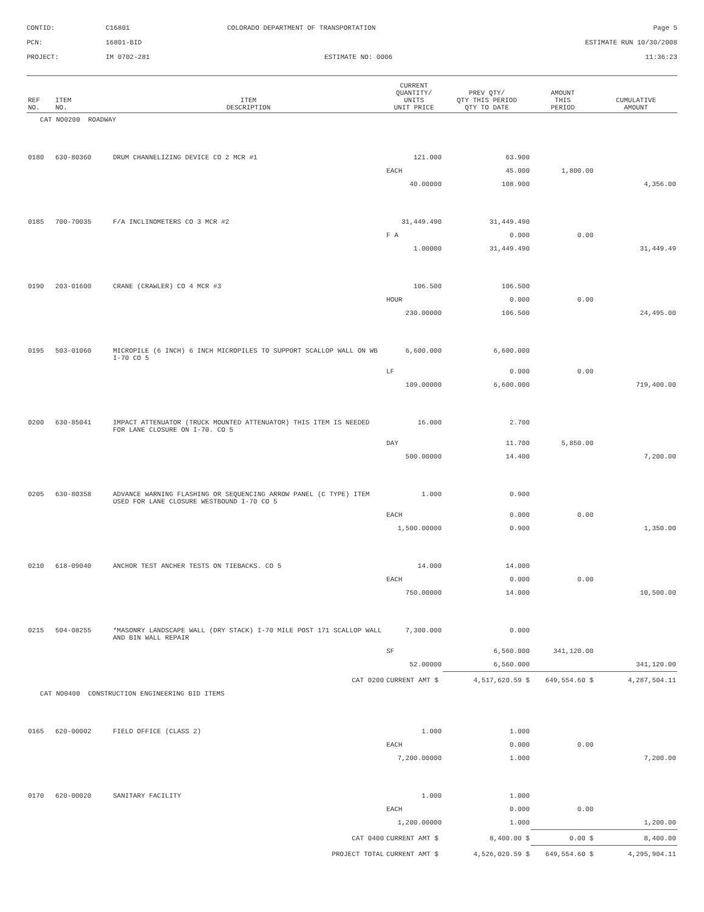CONTID:
C16801
COLORADO DEPARTMENT OF TRANSPORTATION
Page 5
PCN:
16801-BID
ESTIMATE RUN 10/30/2008
PROJECT:
IM 0702-281
ESTIMATE NO: 0006
11:36:23
| REF NO. | ITEM NO. | ITEM DESCRIPTION | CURRENT QUANTITY/ UNITS UNIT PRICE | PREV QTY/ QTY THIS PERIOD QTY TO DATE | AMOUNT THIS PERIOD | CUMULATIVE AMOUNT |
| --- | --- | --- | --- | --- | --- | --- |
| CAT NO0200 ROADWAY | | | | | | |
| 0180 | 630-80360 | DRUM CHANNELIZING DEVICE CO 2 MCR #1 | 121.000 | 63.900 | | |
| | | | EACH | 45.000 | 1,800.00 | |
| | | | 40.00000 | 108.900 | | 4,356.00 |
| 0185 | 700-70035 | F/A INCLINOMETERS CO 3 MCR #2 | 31,449.490 | 31,449.490 | | |
| | | | F A | 0.000 | 0.00 | |
| | | | 1.00000 | 31,449.490 | | 31,449.49 |
| 0190 | 203-01600 | CRANE (CRAWLER) CO 4 MCR #3 | 106.500 | 106.500 | | |
| | | | HOUR | 0.000 | 0.00 | |
| | | | 230.00000 | 106.500 | | 24,495.00 |
| 0195 | 503-01060 | MICROPILE (6 INCH) 6 INCH MICROPILES TO SUPPORT SCALLOP WALL ON WB I-70 CO 5 | 6,600.000 | 6,600.000 | | |
| | | | LF | 0.000 | 0.00 | |
| | | | 109.00000 | 6,600.000 | | 719,400.00 |
| 0200 | 630-85041 | IMPACT ATTENUATOR (TRUCK MOUNTED ATTENUATOR) THIS ITEM IS NEEDED FOR LANE CLOSURE ON I-70. CO 5 | 16.000 | 2.700 | | |
| | | | DAY | 11.700 | 5,850.00 | |
| | | | 500.00000 | 14.400 | | 7,200.00 |
| 0205 | 630-80358 | ADVANCE WARNING FLASHING OR SEQUENCING ARROW PANEL (C TYPE) ITEM USED FOR LANE CLOSURE WESTBOUND I-70 CO 5 | 1.000 | 0.900 | | |
| | | | EACH | 0.000 | 0.00 | |
| | | | 1,500.00000 | 0.900 | | 1,350.00 |
| 0210 | 618-09040 | ANCHOR TEST ANCHER TESTS ON TIEBACKS. CO 5 | 14.000 | 14.000 | | |
| | | | EACH | 0.000 | 0.00 | |
| | | | 750.00000 | 14.000 | | 10,500.00 |
| 0215 | 504-08255 | *MASONRY LANDSCAPE WALL (DRY STACK) I-70 MILE POST 171 SCALLOP WALL AND BIN WALL REPAIR | 7,300.000 | 0.000 | | |
| | | | SF | 6,560.000 | 341,120.00 | |
| | | | 52.00000 | 6,560.000 | | 341,120.00 |
| CAT 0200 | | | CURRENT AMT $ | 4,517,620.59 $ | 649,554.60 $ | 4,287,504.11 |
| CAT NO0400 CONSTRUCTION ENGINEERING BID ITEMS | | | | | | |
| 0165 | 620-00002 | FIELD OFFICE (CLASS 2) | 1.000 | 1.000 | | |
| | | | EACH | 0.000 | 0.00 | |
| | | | 7,200.00000 | 1.000 | | 7,200.00 |
| 0170 | 620-00020 | SANITARY FACILITY | 1.000 | 1.000 | | |
| | | | EACH | 0.000 | 0.00 | |
| | | | 1,200.00000 | 1.000 | | 1,200.00 |
| CAT 0400 | | | CURRENT AMT $ | 8,400.00 $ | 0.00 $ | 8,400.00 |
| PROJECT TOTAL | | | CURRENT AMT $ | 4,526,020.59 $ | 649,554.60 $ | 4,295,904.11 |